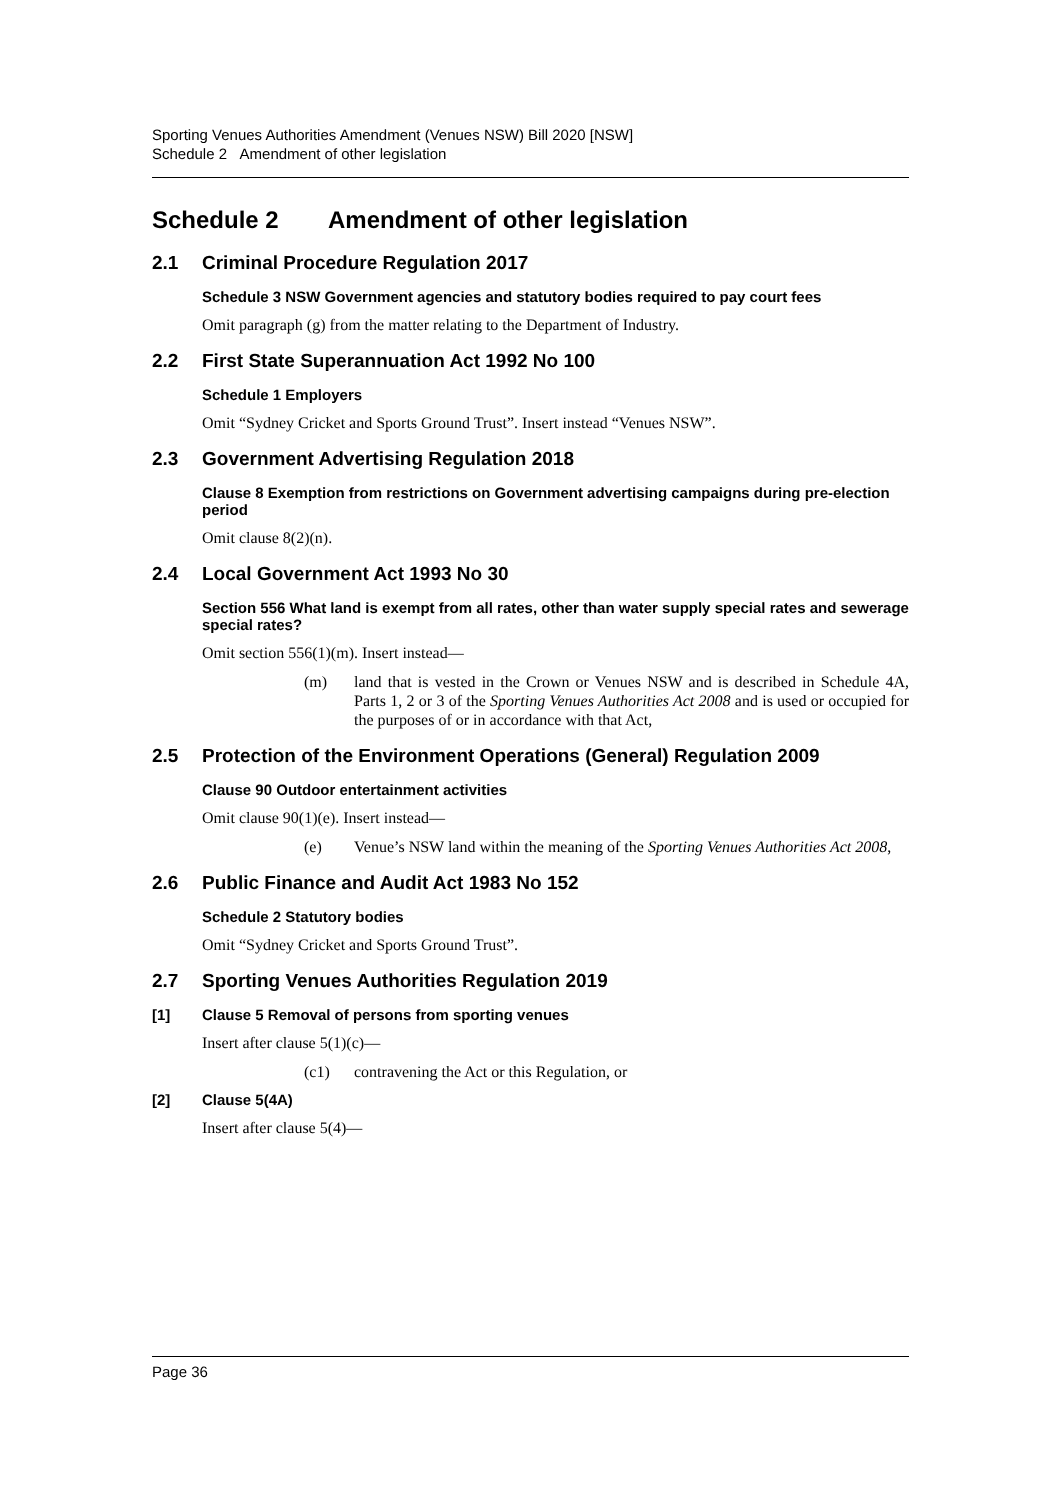Sporting Venues Authorities Amendment (Venues NSW) Bill 2020 [NSW]
Schedule 2 Amendment of other legislation
Schedule 2 Amendment of other legislation
2.1 Criminal Procedure Regulation 2017
Schedule 3 NSW Government agencies and statutory bodies required to pay court fees
Omit paragraph (g) from the matter relating to the Department of Industry.
2.2 First State Superannuation Act 1992 No 100
Schedule 1 Employers
Omit “Sydney Cricket and Sports Ground Trust”. Insert instead “Venues NSW”.
2.3 Government Advertising Regulation 2018
Clause 8 Exemption from restrictions on Government advertising campaigns during pre-election period
Omit clause 8(2)(n).
2.4 Local Government Act 1993 No 30
Section 556 What land is exempt from all rates, other than water supply special rates and sewerage special rates?
Omit section 556(1)(m). Insert instead—
(m) land that is vested in the Crown or Venues NSW and is described in Schedule 4A, Parts 1, 2 or 3 of the Sporting Venues Authorities Act 2008 and is used or occupied for the purposes of or in accordance with that Act,
2.5 Protection of the Environment Operations (General) Regulation 2009
Clause 90 Outdoor entertainment activities
Omit clause 90(1)(e). Insert instead—
(e) Venue’s NSW land within the meaning of the Sporting Venues Authorities Act 2008,
2.6 Public Finance and Audit Act 1983 No 152
Schedule 2 Statutory bodies
Omit “Sydney Cricket and Sports Ground Trust”.
2.7 Sporting Venues Authorities Regulation 2019
[1] Clause 5 Removal of persons from sporting venues
Insert after clause 5(1)(c)—
(c1) contravening the Act or this Regulation, or
[2] Clause 5(4A)
Insert after clause 5(4)—
Page 36